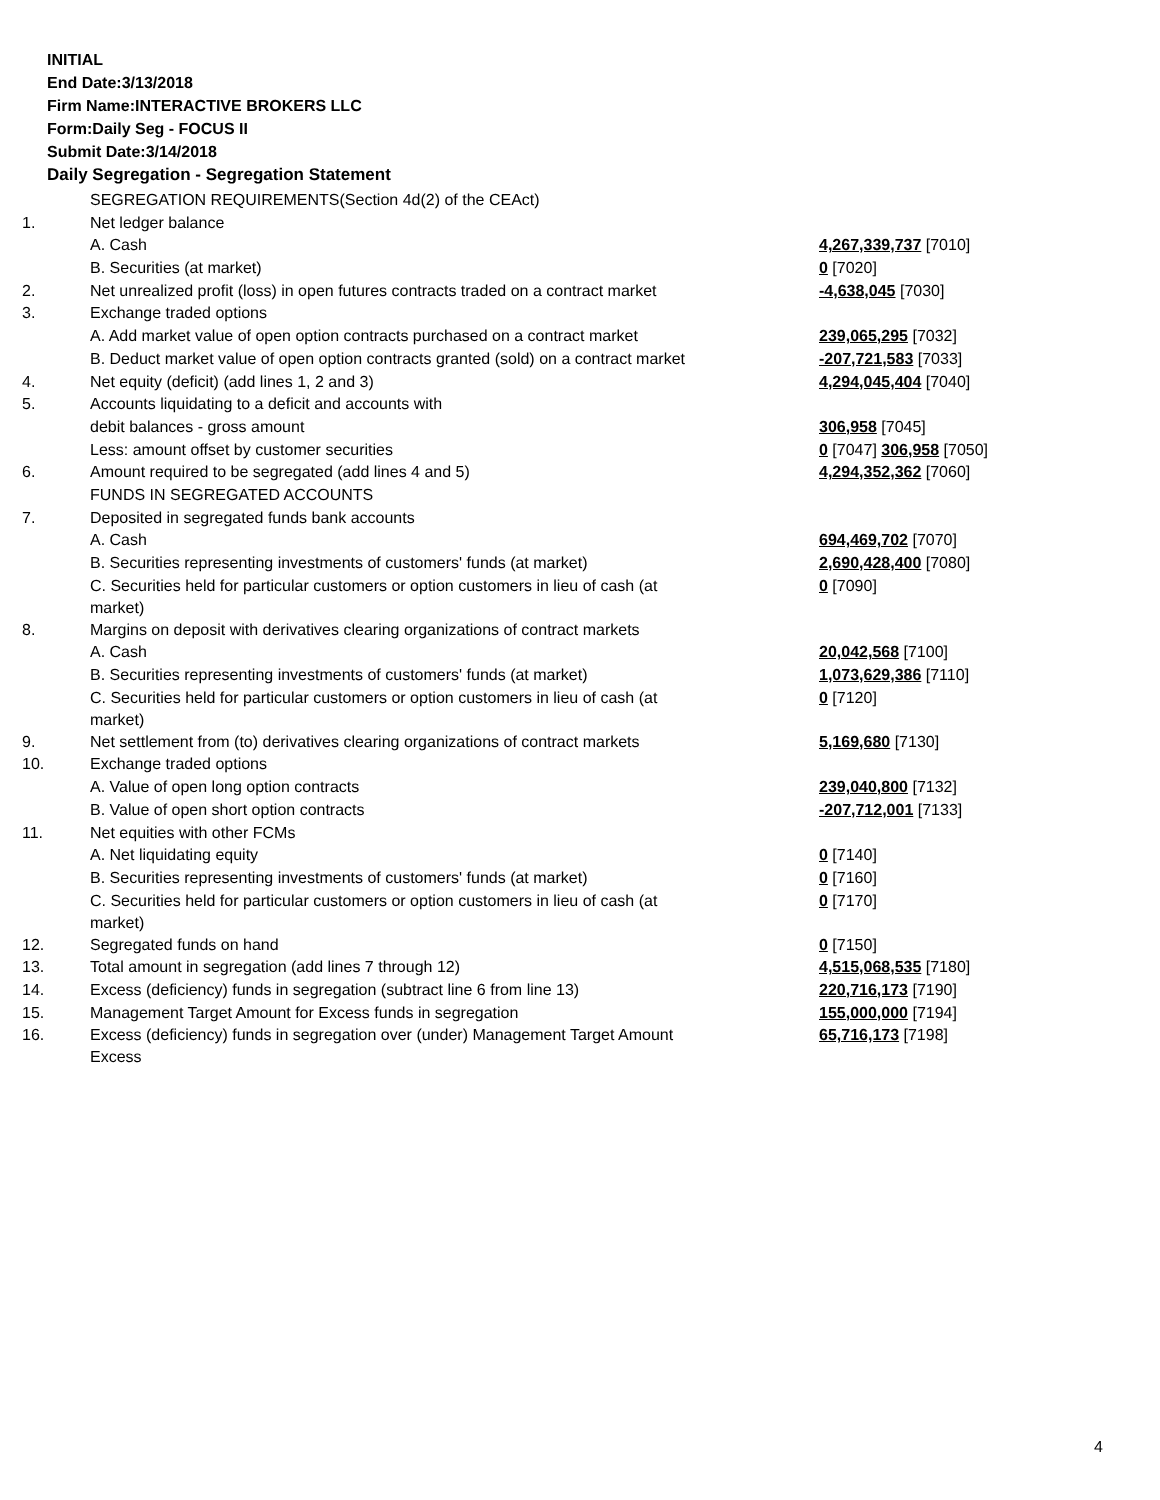INITIAL
End Date:3/13/2018
Firm Name:INTERACTIVE BROKERS LLC
Form:Daily Seg - FOCUS II
Submit Date:3/14/2018
Daily Segregation - Segregation Statement
| | SEGREGATION REQUIREMENTS(Section 4d(2) of the CEAct) | |
| 1. | Net ledger balance | |
| | A. Cash | 4,267,339,737 [7010] |
| | B. Securities (at market) | 0 [7020] |
| 2. | Net unrealized profit (loss) in open futures contracts traded on a contract market | -4,638,045 [7030] |
| 3. | Exchange traded options | |
| | A. Add market value of open option contracts purchased on a contract market | 239,065,295 [7032] |
| | B. Deduct market value of open option contracts granted (sold) on a contract market | -207,721,583 [7033] |
| 4. | Net equity (deficit) (add lines 1, 2 and 3) | 4,294,045,404 [7040] |
| 5. | Accounts liquidating to a deficit and accounts with | |
| | debit balances - gross amount | 306,958 [7045] |
| | Less: amount offset by customer securities | 0 [7047] 306,958 [7050] |
| 6. | Amount required to be segregated (add lines 4 and 5) | 4,294,352,362 [7060] |
| | FUNDS IN SEGREGATED ACCOUNTS | |
| 7. | Deposited in segregated funds bank accounts | |
| | A. Cash | 694,469,702 [7070] |
| | B. Securities representing investments of customers' funds (at market) | 2,690,428,400 [7080] |
| | C. Securities held for particular customers or option customers in lieu of cash (at market) | 0 [7090] |
| 8. | Margins on deposit with derivatives clearing organizations of contract markets | |
| | A. Cash | 20,042,568 [7100] |
| | B. Securities representing investments of customers' funds (at market) | 1,073,629,386 [7110] |
| | C. Securities held for particular customers or option customers in lieu of cash (at market) | 0 [7120] |
| 9. | Net settlement from (to) derivatives clearing organizations of contract markets | 5,169,680 [7130] |
| 10. | Exchange traded options | |
| | A. Value of open long option contracts | 239,040,800 [7132] |
| | B. Value of open short option contracts | -207,712,001 [7133] |
| 11. | Net equities with other FCMs | |
| | A. Net liquidating equity | 0 [7140] |
| | B. Securities representing investments of customers' funds (at market) | 0 [7160] |
| | C. Securities held for particular customers or option customers in lieu of cash (at market) | 0 [7170] |
| 12. | Segregated funds on hand | 0 [7150] |
| 13. | Total amount in segregation (add lines 7 through 12) | 4,515,068,535 [7180] |
| 14. | Excess (deficiency) funds in segregation (subtract line 6 from line 13) | 220,716,173 [7190] |
| 15. | Management Target Amount for Excess funds in segregation | 155,000,000 [7194] |
| 16. | Excess (deficiency) funds in segregation over (under) Management Target Amount Excess | 65,716,173 [7198] |
4